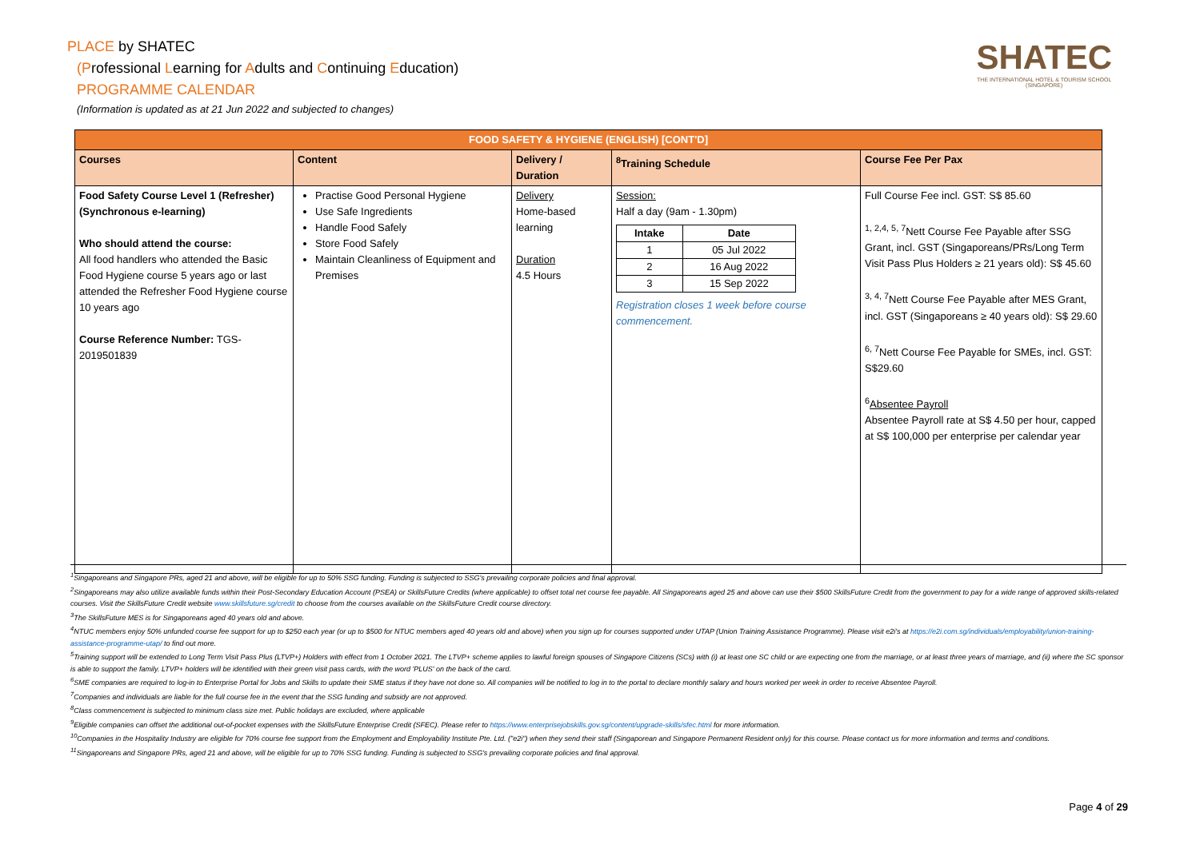PLACE by SHATEC
(Professional Learning for Adults and Continuing Education)
PROGRAMME CALENDAR
(Information is updated as at 21 Jun 2022 and subjected to changes)
SHATEC
THE INTERNATIONAL HOTEL & TOURISM SCHOOL
(SINGAPORE)
| FOOD SAFETY & HYGIENE (ENGLISH) [CONT'D] | | | | |
| Courses | Content | Delivery / Duration | <sup>8</sup> Training Schedule | Course Fee Per Pax |
| Food Safety Course Level 1 (Refresher) (Synchronous e-learning) Who should attend the course: All food handlers who attended the Basic Food Hygiene course 5 years ago or last attended the Refresher Food Hygiene course 10 years ago Course Reference Number: TGS-2019501839 | Practise Good Personal Hygiene Use Safe Ingredients Handle Food Safely Store Food Safely Maintain Cleanliness of Equipment and Premises | Delivery Home-based learning Duration 4.5 Hours | Session: Half a day (9am - 1.30pm) / Intake / Date / / --- / --- / / 1 / 05 Jul 2022 / / 2 / 16 Aug 2022 / / 3 / 15 Sep 2022 / Registration closes 1 week before course commencement. | Full Course Fee incl. GST: S$ 85.60 <sup>1, 2,4, 5, 7</sup>Nett Course Fee Payable after SSG Grant, incl. GST (Singaporeans/PRs/Long Term Visit Pass Plus Holders ≥ 21 years old): S$ 45.60 <sup>3, 4, 7</sup>Nett Course Fee Payable after MES Grant, incl. GST (Singaporeans ≥ 40 years old): S$ 29.60 <sup>6, 7</sup>Nett Course Fee Payable for SMEs, incl. GST: S$29.60 <sup>6</sup> Absentee Payroll Absentee Payroll rate at S$ 4.50 per hour, capped at S$ 100,000 per enterprise per calendar year |
<sup>1</sup> Singaporeans and Singapore PRs, aged 21 and above, will be eligible for up to 50% SSG funding. Funding is subjected to SSG's prevailing corporate policies and final approval.
<sup>2</sup> Singaporeans may also utilize available funds within their Post-Secondary Education Account (PSEA) or SkillsFuture Credits (where applicable) to offset total net course fee payable. All Singaporeans aged 25 and above can use their $500 SkillsFuture Credit from the government to pay for a wide range of approved skills-related courses. Visit the SkillsFuture Credit website www.skillsfuture.sg/credit to choose from the courses available on the SkillsFuture Credit course directory.
<sup>3</sup> The SkillsFuture MES is for Singaporeans aged 40 years old and above.
<sup>4</sup> NTUC members enjoy 50% unfunded course fee support for up to $250 each year (or up to $500 for NTUC members aged 40 years old and above) when you sign up for courses supported under UTAP (Union Training Assistance Programme). Please visit e2i's at https://e2i.com.sg/individuals/employability/union-training-assistance-programme-utap/ to find out more.
<sup>5</sup> Training support will be extended to Long Term Visit Pass Plus (LTVP+) Holders with effect from 1 October 2021. The LTVP+ scheme applies to lawful foreign spouses of Singapore Citizens (SCs) with (i) at least one SC child or are expecting one from the marriage, or at least three years of marriage, and (ii) where the SC sponsor is able to support the family. LTVP+ holders will be identified with their green visit pass cards, with the word 'PLUS' on the back of the card.
<sup>6</sup> SME companies are required to log-in to Enterprise Portal for Jobs and Skills to update their SME status if they have not done so. All companies will be notified to log in to the portal to declare monthly salary and hours worked per week in order to receive Absentee Payroll.
<sup>7</sup> Companies and individuals are liable for the full course fee in the event that the SSG funding and subsidy are not approved.
<sup>8</sup> Class commencement is subjected to minimum class size met. Public holidays are excluded, where applicable
<sup>9</sup> Eligible companies can offset the additional out-of-pocket expenses with the SkillsFuture Enterprise Credit (SFEC). Please refer to https://www.enterprisejobskills.gov.sg/content/upgrade-skills/sfec.html for more information.
<sup>10</sup> Companies in the Hospitality Industry are eligible for 70% course fee support from the Employment and Employability Institute Pte. Ltd. ("e2i") when they send their staff (Singaporean and Singapore Permanent Resident only) for this course. Please contact us for more information and terms and conditions.
<sup>11</sup> Singaporeans and Singapore PRs, aged 21 and above, will be eligible for up to 70% SSG funding. Funding is subjected to SSG's prevailing corporate policies and final approval.
Page 4 of 29